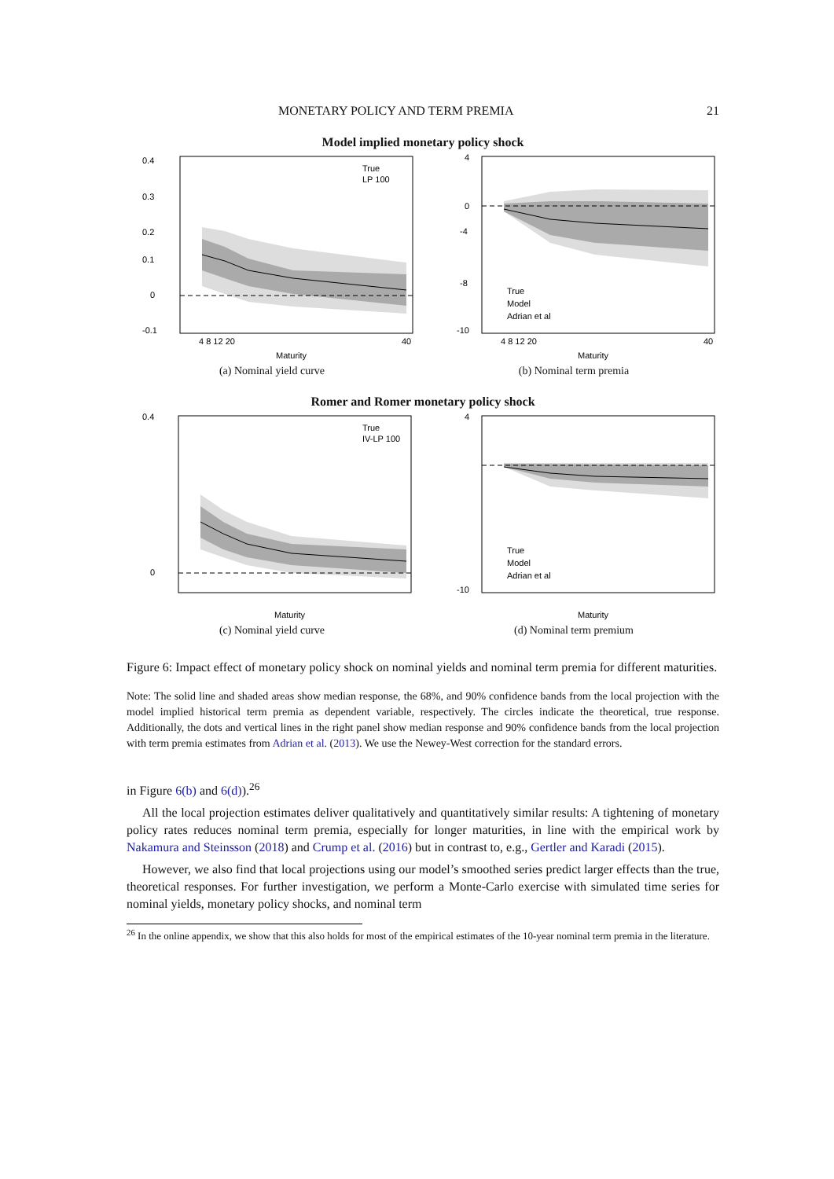MONETARY POLICY AND TERM PREMIA 21
Model implied monetary policy shock
0.4
0.3
0.2
0.1
0
-0.1
4 8 12 20
40
Maturity
True
LP 100
(a) Nominal yield curve
4
0
-4
-8
-10
4 8 12 20
40
Maturity
True
Model
Adrian et al
(b) Nominal term premia
Romer and Romer monetary policy shock
0.4
0
Maturity
True
IV-LP 100
(c) Nominal yield curve
4
-10
Maturity
True
Model
Adrian et al
(d) Nominal term premium
Figure 6: Impact effect of monetary policy shock on nominal yields and nominal term premia for different maturities.
Note: The solid line and shaded areas show median response, the 68%, and 90% confidence bands from the local projection with the model implied historical term premia as dependent variable, respectively. The circles indicate the theoretical, true response. Additionally, the dots and vertical lines in the right panel show median response and 90% confidence bands from the local projection with term premia estimates from Adrian et al. (2013). We use the Newey-West correction for the standard errors.
in Figure 6(b) and 6(d)).<sup>26</sup>
All the local projection estimates deliver qualitatively and quantitatively similar results: A tightening of monetary policy rates reduces nominal term premia, especially for longer maturities, in line with the empirical work by Nakamura and Steinsson (2018) and Crump et al. (2016) but in contrast to, e.g., Gertler and Karadi (2015).
However, we also find that local projections using our model’s smoothed series predict larger effects than the true, theoretical responses. For further investigation, we perform a Monte-Carlo exercise with simulated time series for nominal yields, monetary policy shocks, and nominal term
<sup>26</sup> In the online appendix, we show that this also holds for most of the empirical estimates of the 10-year nominal term premia in the literature.